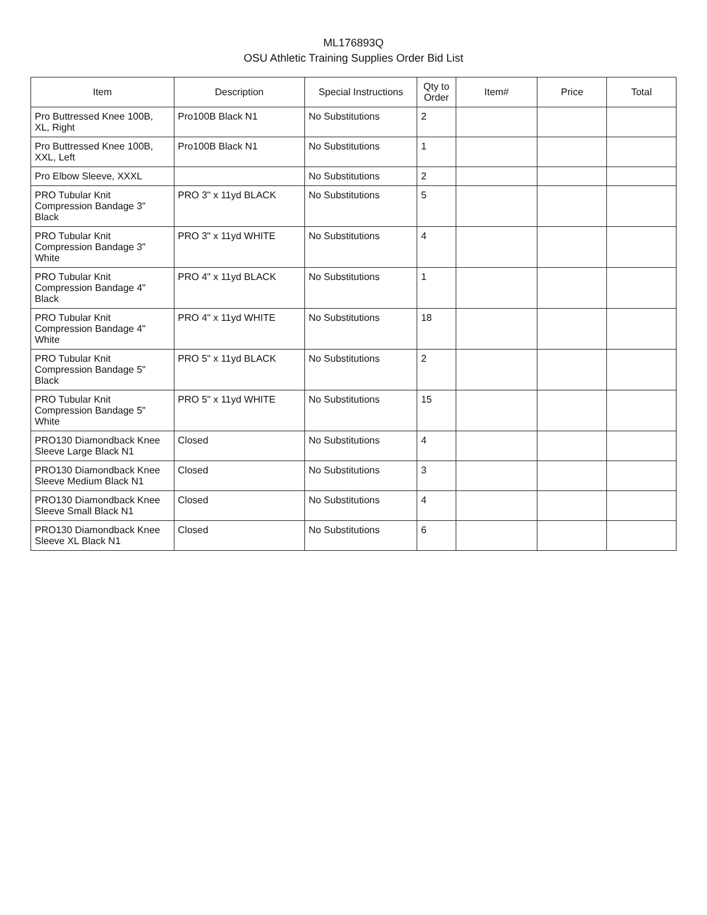ML176893Q
OSU Athletic Training Supplies Order Bid List
| Item | Description | Special Instructions | Qty to Order | Item# | Price | Total |
| --- | --- | --- | --- | --- | --- | --- |
| Pro Buttressed Knee 100B, XL, Right | Pro100B Black N1 | No Substitutions | 2 | | | |
| Pro Buttressed Knee 100B, XXL, Left | Pro100B Black N1 | No Substitutions | 1 | | | |
| Pro Elbow Sleeve, XXXL | | No Substitutions | 2 | | | |
| PRO Tubular Knit Compression Bandage 3" Black | PRO 3" x 11yd BLACK | No Substitutions | 5 | | | |
| PRO Tubular Knit Compression Bandage 3" White | PRO 3" x 11yd WHITE | No Substitutions | 4 | | | |
| PRO Tubular Knit Compression Bandage 4" Black | PRO 4" x 11yd BLACK | No Substitutions | 1 | | | |
| PRO Tubular Knit Compression Bandage 4" White | PRO 4" x 11yd WHITE | No Substitutions | 18 | | | |
| PRO Tubular Knit Compression Bandage 5" Black | PRO 5" x 11yd BLACK | No Substitutions | 2 | | | |
| PRO Tubular Knit Compression Bandage 5" White | PRO 5" x 11yd WHITE | No Substitutions | 15 | | | |
| PRO130 Diamondback Knee Sleeve Large Black N1 | Closed | No Substitutions | 4 | | | |
| PRO130 Diamondback Knee Sleeve Medium Black N1 | Closed | No Substitutions | 3 | | | |
| PRO130 Diamondback Knee Sleeve Small Black N1 | Closed | No Substitutions | 4 | | | |
| PRO130 Diamondback Knee Sleeve XL Black N1 | Closed | No Substitutions | 6 | | | |